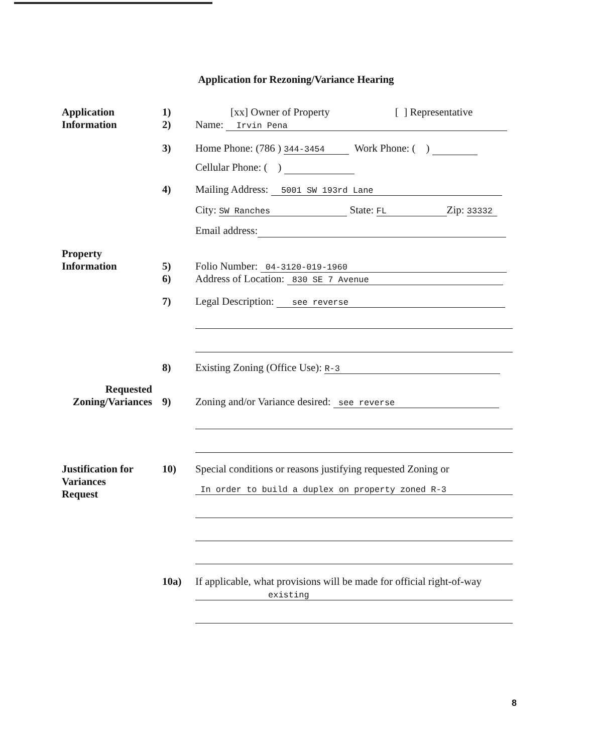Application for Rezoning/Variance Hearing
Application
Information
1)
2)
[xx] Owner of Property [ ] Representative
Name: Irvin Pena
3) Home Phone: (786 ) 344-3454 Work Phone: ( )
Cellular Phone: ( )
4) Mailing Address: 5001 SW 193rd Lane
City: SW Ranches State: FL Zip: 33332
Email address:
Property
Information
5)
6)
Folio Number: 04-3120-019-1960
Address of Location: 830 SE 7 Avenue
7) Legal Description: see reverse
8) Existing Zoning (Office Use): R-3
Requested
Zoning/Variances
9)
Zoning and/or Variance desired: see reverse
Justification for
Variances
Request
10) Special conditions or reasons justifying requested Zoning or
In order to build a duplex on property zoned R-3
10a) If applicable, what provisions will be made for official right-of-way
existing
8